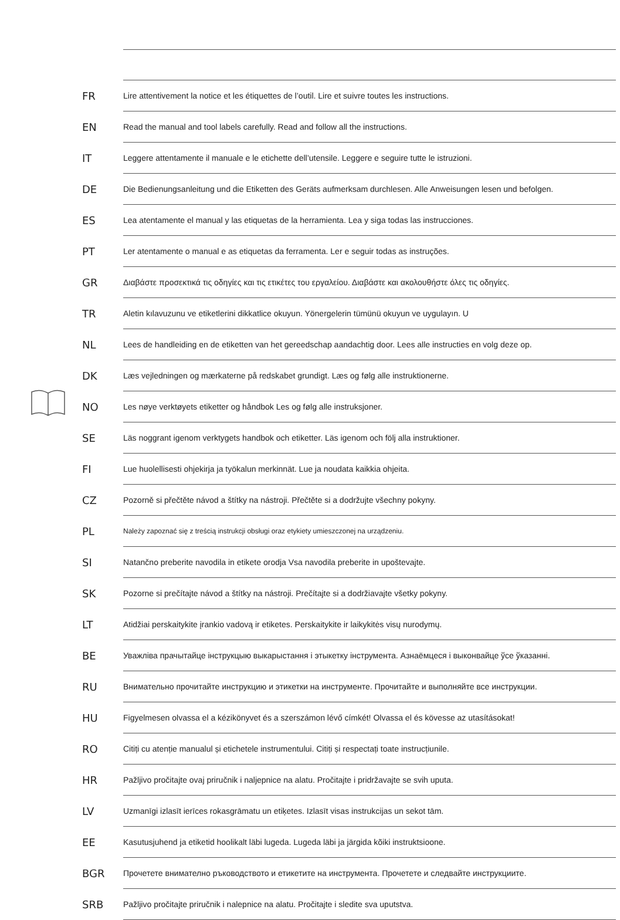| FR | Lire attentivement la notice et les étiquettes de l’outil. Lire et suivre toutes les instructions. |
| EN | Read the manual and tool labels carefully. Read and follow all the instructions. |
| IT | Leggere attentamente il manuale e le etichette dell’utensile. Leggere e seguire tutte le istruzioni. |
| DE | Die Bedienungsanleitung und die Etiketten des Geräts aufmerksam durchlesen. Alle Anweisungen lesen und befolgen. |
| ES | Lea atentamente el manual y las etiquetas de la herramienta. Lea y siga todas las instrucciones. |
| PT | Ler atentamente o manual e as etiquetas da ferramenta. Ler e seguir todas as instruções. |
| GR | Διαβάστε προσεκτικά τις οδηγίες και τις ετικέτες του εργαλείου. Διαβάστε και ακολουθήστε όλες τις οδηγίες. |
| TR | Aletin kılavuzunu ve etiketlerini dikkatlice okuyun. Yönergelerin tümünü okuyun ve uygulayın. U |
| NL | Lees de handleiding en de etiketten van het gereedschap aandachtig door. Lees alle instructies en volg deze op. |
| DK | Læs vejledningen og mærkaterne på redskabet grundigt. Læs og følg alle instruktionerne. |
| NO | Les nøye verktøyets etiketter og håndbok Les og følg alle instruksjoner. |
| SE | Läs noggrant igenom verktygets handbok och etiketter. Läs igenom och följ alla instruktioner. |
| FI | Lue huolellisesti ohjekirja ja työkalun merkinnät. Lue ja noudata kaikkia ohjeita. |
| CZ | Pozorně si přečtěte návod a štítky na nástroji. Přečtěte si a dodržujte všechny pokyny. |
| PL | Należy zapoznać się z treścią instrukcji obsługi oraz etykiety umieszczonej na urządzeniu. |
| SI | Natančno preberite navodila in etikete orodja Vsa navodila preberite in upoštevajte. |
| SK | Pozorne si prečítajte návod a štítky na nástroji. Prečítajte si a dodržiavajte všetky pokyny. |
| LT | Atidžiai perskaitykite įrankio vadovą ir etiketes. Perskaitykite ir laikykitės visų nurodymų. |
| BE | Уважліва прачытайце інструкцыю выкарыстання і этыкетку інструмента. Азнаёмцеся і выконвайце ўсе ўказанні. |
| RU | Внимательно прочитайте инструкцию и этикетки на инструменте. Прочитайте и выполняйте все инструкции. |
| HU | Figyelmesen olvassa el a kézikönyvet és a szerszámon lévő címkét! Olvassa el és kövesse az utasításokat! |
| RO | Citiți cu atenție manualul și etichetele instrumentului. Citiți și respectați toate instrucțiunile. |
| HR | Pažljivo pročitajte ovaj priručnik i naljepnice na alatu. Pročitajte i pridržavajte se svih uputa. |
| LV | Uzmanīgi izlasīt ierīces rokasgrāmatu un etiķetes. Izlasīt visas instrukcijas un sekot tām. |
| EE | Kasutusjuhend ja etiketid hoolikalt läbi lugeda. Lugeda läbi ja järgida kõiki instruktsioone. |
| BGR | Прочетете внимателно ръководството и етикетите на инструмента. Прочетете и следвайте инструкциите. |
| SRB | Pažljivo pročitajte priručnik i nalepnice na alatu. Pročitajte i sledite sva uputstva. |